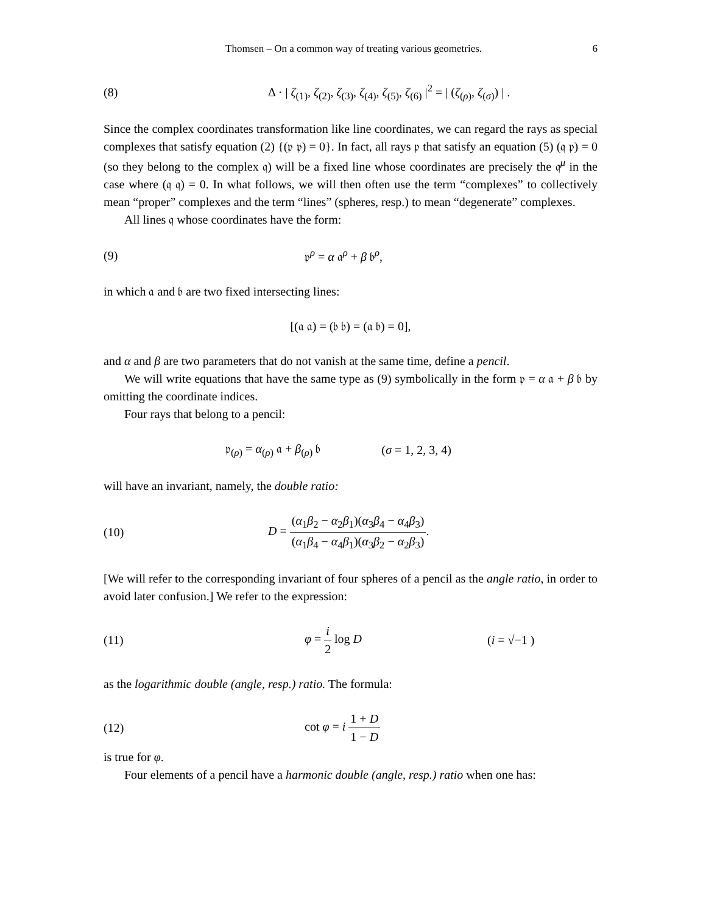Thomsen – On a common way of treating various geometries. 6
(8) Δ · | ζ<sub>(1)</sub>, ζ<sub>(2)</sub>, ζ<sub>(3)</sub>, ζ<sub>(4)</sub>, ζ<sub>(5)</sub>, ζ<sub>(6)</sub> |<sup>2</sup> = | (ζ<sub>(ρ)</sub>, ζ<sub>(σ)</sub>) | .
Since the complex coordinates transformation like line coordinates, we can regard the rays as special complexes that satisfy equation (2) {(𝔭 𝔭) = 0}. In fact, all rays 𝔭 that satisfy an equation (5) (𝔮 𝔭) = 0 (so they belong to the complex 𝔮) will be a fixed line whose coordinates are precisely the 𝔮<sup>μ</sup> in the case where (𝔮 𝔮) = 0. In what follows, we will then often use the term “complexes” to collectively mean “proper” complexes and the term “lines” (spheres, resp.) to mean “degenerate” complexes.
All lines 𝔮 whose coordinates have the form:
(9) 𝔭<sup>ρ</sup> = α 𝔞<sup>ρ</sup> + β 𝔟<sup>ρ</sup>,
in which 𝔞 and 𝔟 are two fixed intersecting lines:
[(𝔞 𝔞) = (𝔟 𝔟) = (𝔞 𝔟) = 0],
and α and β are two parameters that do not vanish at the same time, define a pencil.
We will write equations that have the same type as (9) symbolically in the form 𝔭 = α 𝔞 + β 𝔟 by omitting the coordinate indices.
Four rays that belong to a pencil:
𝔭<sub>(ρ)</sub> = α<sub>(ρ)</sub> 𝔞 + β<sub>(ρ)</sub> 𝔟 (σ = 1, 2, 3, 4)
will have an invariant, namely, the double ratio:
(10) D = (α<sub>1</sub>β<sub>2</sub> − α<sub>2</sub>β<sub>1</sub>)(α<sub>3</sub>β<sub>4</sub> − α<sub>4</sub>β<sub>3</sub>) (α<sub>1</sub>β<sub>4</sub> − α<sub>4</sub>β<sub>1</sub>)(α<sub>3</sub>β<sub>2</sub> − α<sub>2</sub>β<sub>3</sub>).
[We will refer to the corresponding invariant of four spheres of a pencil as the angle ratio, in order to avoid later confusion.] We refer to the expression:
(11) φ = i 2 log D (i = √−1 )
as the logarithmic double (angle, resp.) ratio. The formula:
(12) cot φ = i 1 + D 1 − D
is true for φ.
Four elements of a pencil have a harmonic double (angle, resp.) ratio when one has: